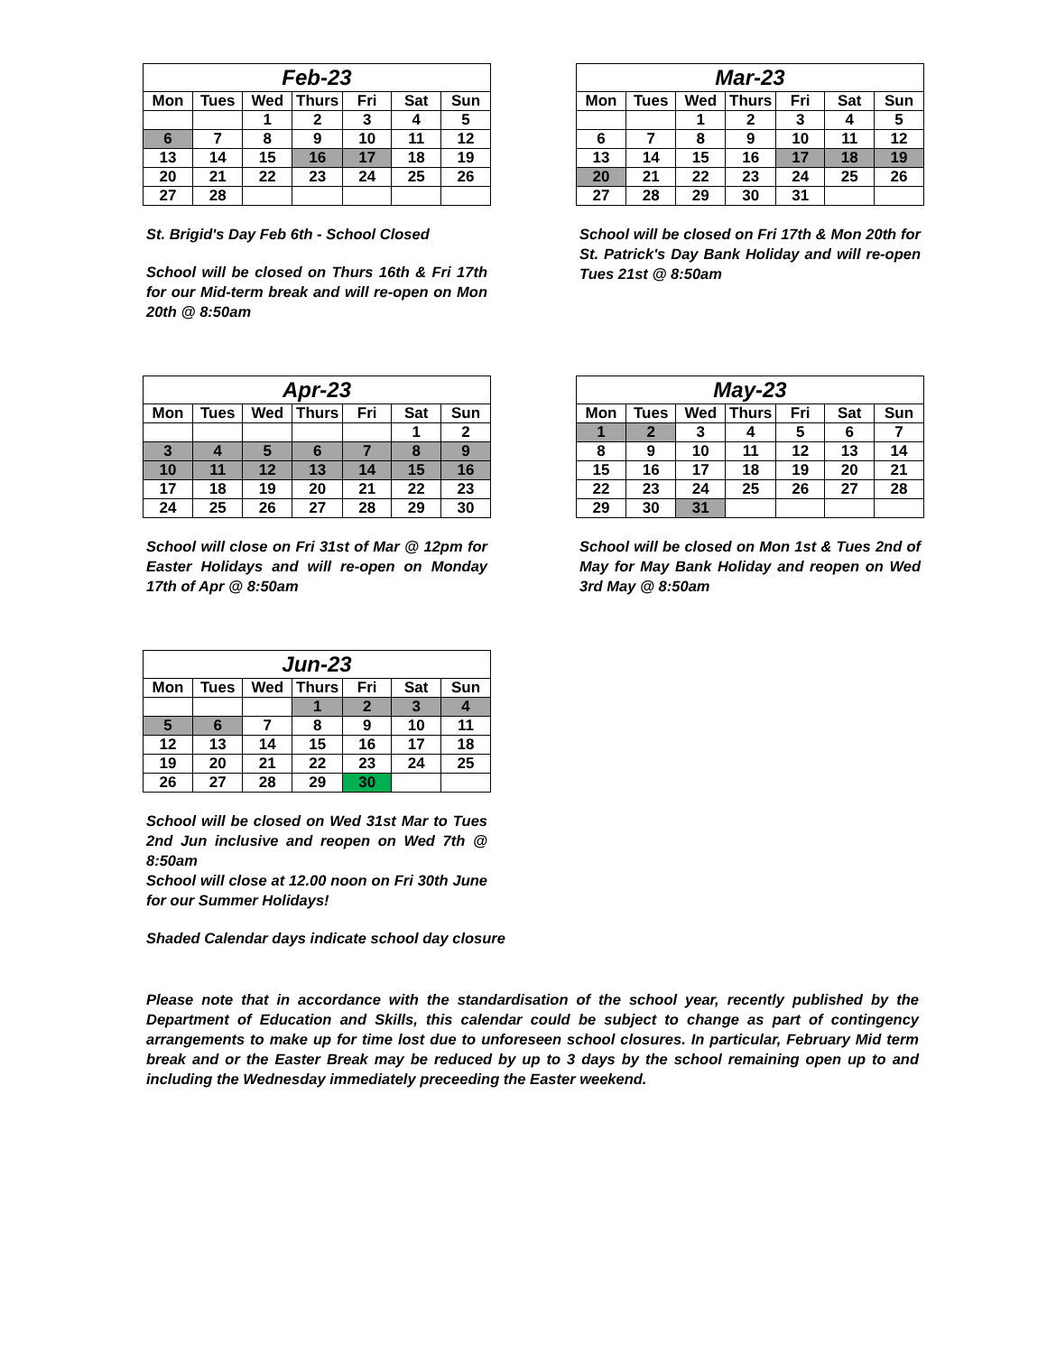| Feb-23 | | | | | | |
| --- | --- | --- | --- | --- | --- | --- |
| Mon | Tues | Wed | Thurs | Fri | Sat | Sun |
| | | 1 | 2 | 3 | 4 | 5 |
| 6 | 7 | 8 | 9 | 10 | 11 | 12 |
| 13 | 14 | 15 | 16 | 17 | 18 | 19 |
| 20 | 21 | 22 | 23 | 24 | 25 | 26 |
| 27 | 28 | | | | | |
St. Brigid's Day Feb 6th - School Closed
School will be closed on Thurs 16th & Fri 17th for our Mid-term break and will re-open on Mon 20th @ 8:50am
| Mar-23 | | | | | | |
| --- | --- | --- | --- | --- | --- | --- |
| Mon | Tues | Wed | Thurs | Fri | Sat | Sun |
| | | 1 | 2 | 3 | 4 | 5 |
| 6 | 7 | 8 | 9 | 10 | 11 | 12 |
| 13 | 14 | 15 | 16 | 17 | 18 | 19 |
| 20 | 21 | 22 | 23 | 24 | 25 | 26 |
| 27 | 28 | 29 | 30 | 31 | | |
School will be closed on Fri 17th & Mon 20th for St. Patrick's Day Bank Holiday and will re-open Tues 21st @ 8:50am
| Apr-23 | | | | | | |
| --- | --- | --- | --- | --- | --- | --- |
| Mon | Tues | Wed | Thurs | Fri | Sat | Sun |
| | | | | | 1 | 2 |
| 3 | 4 | 5 | 6 | 7 | 8 | 9 |
| 10 | 11 | 12 | 13 | 14 | 15 | 16 |
| 17 | 18 | 19 | 20 | 21 | 22 | 23 |
| 24 | 25 | 26 | 27 | 28 | 29 | 30 |
School will close on Fri 31st of Mar @ 12pm for Easter Holidays and will re-open on Monday 17th of Apr @ 8:50am
| May-23 | | | | | | |
| --- | --- | --- | --- | --- | --- | --- |
| Mon | Tues | Wed | Thurs | Fri | Sat | Sun |
| 1 | 2 | 3 | 4 | 5 | 6 | 7 |
| 8 | 9 | 10 | 11 | 12 | 13 | 14 |
| 15 | 16 | 17 | 18 | 19 | 20 | 21 |
| 22 | 23 | 24 | 25 | 26 | 27 | 28 |
| 29 | 30 | 31 | | | | |
School will be closed on Mon 1st & Tues 2nd of May for May Bank Holiday and reopen on Wed 3rd May @ 8:50am
| Jun-23 | | | | | | |
| --- | --- | --- | --- | --- | --- | --- |
| Mon | Tues | Wed | Thurs | Fri | Sat | Sun |
| | | | 1 | 2 | 3 | 4 |
| 5 | 6 | 7 | 8 | 9 | 10 | 11 |
| 12 | 13 | 14 | 15 | 16 | 17 | 18 |
| 19 | 20 | 21 | 22 | 23 | 24 | 25 |
| 26 | 27 | 28 | 29 | 30 | | |
School will be closed on Wed 31st Mar to Tues 2nd Jun inclusive and reopen on Wed 7th @ 8:50am
School will close at 12.00 noon on Fri 30th June for our Summer Holidays!
Shaded Calendar days indicate school day closure
Please note that in accordance with the standardisation of the school year, recently published by the Department of Education and Skills, this calendar could be subject to change as part of contingency arrangements to make up for time lost due to unforeseen school closures. In particular, February Mid term break and or the Easter Break may be reduced by up to 3 days by the school remaining open up to and including the Wednesday immediately preceeding the Easter weekend.